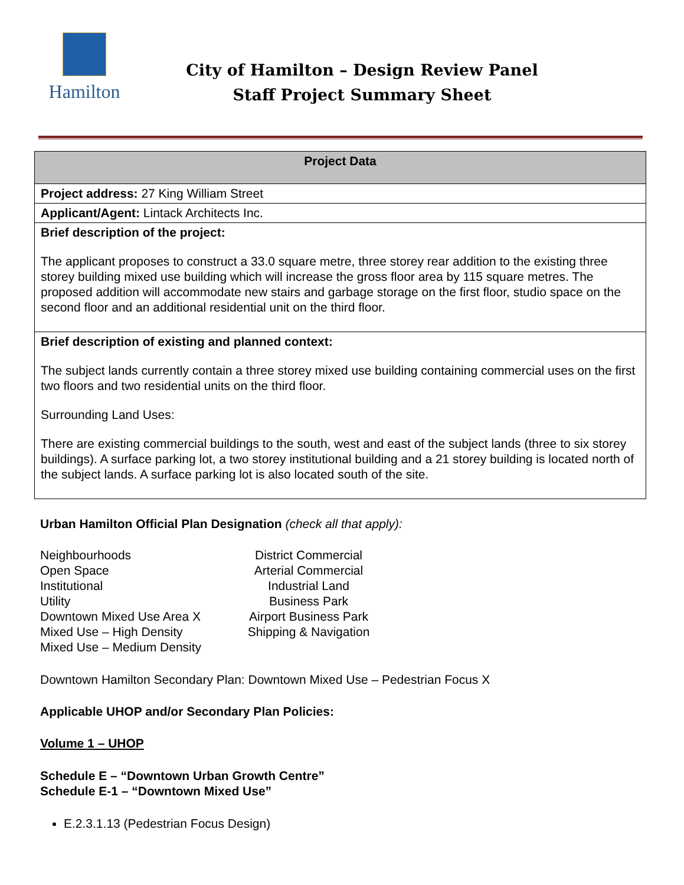Hamilton
City of Hamilton – Design Review Panel
Staff Project Summary Sheet
| Project Data |
| --- |
| Project address: 27 King William Street |
| Applicant/Agent: Lintack Architects Inc. |
| Brief description of the project: The applicant proposes to construct a 33.0 square metre, three storey rear addition to the existing three storey building mixed use building which will increase the gross floor area by 115 square metres. The proposed addition will accommodate new stairs and garbage storage on the first floor, studio space on the second floor and an additional residential unit on the third floor. |
| Brief description of existing and planned context: The subject lands currently contain a three storey mixed use building containing commercial uses on the first two floors and two residential units on the third floor. Surrounding Land Uses: There are existing commercial buildings to the south, west and east of the subject lands (three to six storey buildings). A surface parking lot, a two storey institutional building and a 21 storey building is located north of the subject lands. A surface parking lot is also located south of the site. |
Urban Hamilton Official Plan Designation (check all that apply):
Neighbourhoods
Open Space
Institutional
Utility
Downtown Mixed Use Area X
Mixed Use – High Density
Mixed Use – Medium Density
District Commercial
Arterial Commercial
Industrial Land
Business Park
Airport Business Park
Shipping & Navigation
Downtown Hamilton Secondary Plan: Downtown Mixed Use – Pedestrian Focus X
Applicable UHOP and/or Secondary Plan Policies:
Volume 1 – UHOP
Schedule E – “Downtown Urban Growth Centre”
Schedule E-1 – “Downtown Mixed Use”
E.2.3.1.13 (Pedestrian Focus Design)